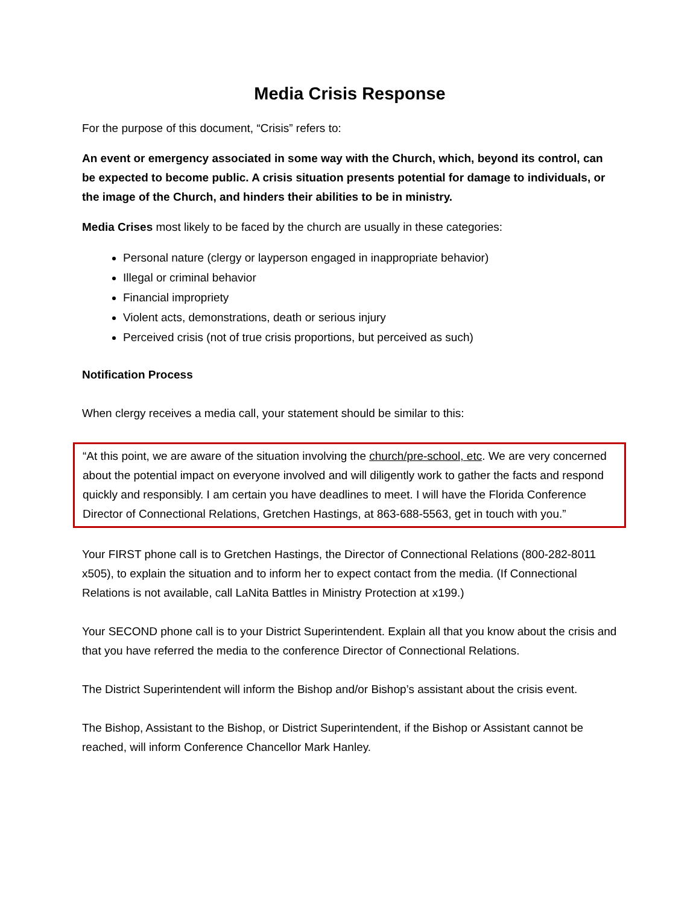Media Crisis Response
For the purpose of this document, “Crisis” refers to:
An event or emergency associated in some way with the Church, which, beyond its control, can be expected to become public. A crisis situation presents potential for damage to individuals, or the image of the Church, and hinders their abilities to be in ministry.
Media Crises most likely to be faced by the church are usually in these categories:
Personal nature (clergy or layperson engaged in inappropriate behavior)
Illegal or criminal behavior
Financial impropriety
Violent acts, demonstrations, death or serious injury
Perceived crisis (not of true crisis proportions, but perceived as such)
Notification Process
When clergy receives a media call, your statement should be similar to this:
“At this point, we are aware of the situation involving the church/pre-school, etc. We are very concerned about the potential impact on everyone involved and will diligently work to gather the facts and respond quickly and responsibly. I am certain you have deadlines to meet. I will have the Florida Conference Director of Connectional Relations, Gretchen Hastings, at 863-688-5563, get in touch with you.”
Your FIRST phone call is to Gretchen Hastings, the Director of Connectional Relations (800-282-8011 x505), to explain the situation and to inform her to expect contact from the media. (If Connectional Relations is not available, call LaNita Battles in Ministry Protection at x199.)
Your SECOND phone call is to your District Superintendent. Explain all that you know about the crisis and that you have referred the media to the conference Director of Connectional Relations.
The District Superintendent will inform the Bishop and/or Bishop’s assistant about the crisis event.
The Bishop, Assistant to the Bishop, or District Superintendent, if the Bishop or Assistant cannot be reached, will inform Conference Chancellor Mark Hanley.